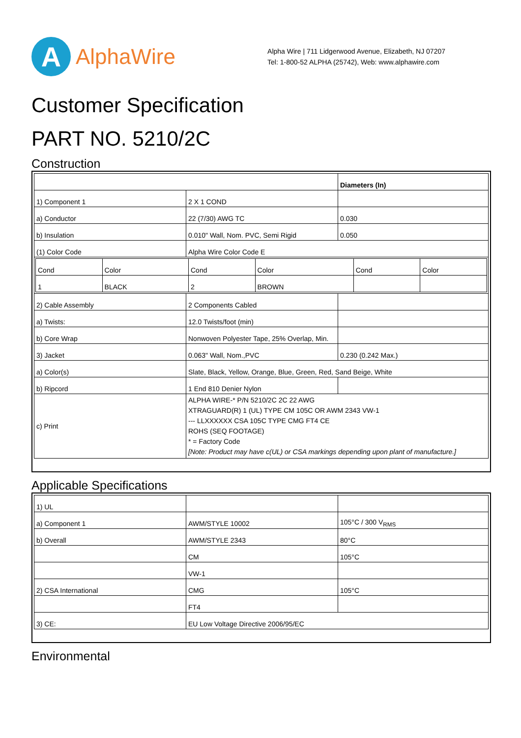A
AlphaWire
Alpha Wire | 711 Lidgerwood Avenue, Elizabeth, NJ 07207
Tel: 1-800-52 ALPHA (25742), Web: www.alphawire.com
Customer Specification
PART NO. 5210/2C
Construction
| | | Diameters (In) |
| 1) Component 1 | 2 X 1 COND | |
| a) Conductor | 22 (7/30) AWG TC | 0.030 |
| b) Insulation | 0.010" Wall, Nom. PVC, Semi Rigid | 0.050 |
| (1) Color Code | Alpha Wire Color Code E | |
| / Cond / Color / Cond / Color / Cond / Color / / 1 / BLACK / 2 / BROWN / / / | | |
| 2) Cable Assembly | 2 Components Cabled | |
| a) Twists: | 12.0 Twists/foot (min) | |
| b) Core Wrap | Nonwoven Polyester Tape, 25% Overlap, Min. | |
| 3) Jacket | 0.063" Wall, Nom.,PVC | 0.230 (0.242 Max.) |
| a) Color(s) | Slate, Black, Yellow, Orange, Blue, Green, Red, Sand Beige, White | |
| b) Ripcord | 1 End 810 Denier Nylon | |
| c) Print | ALPHA WIRE-* P/N 5210/2C 2C 22 AWG XTRAGUARD(R) 1 (UL) TYPE CM 105C OR AWM 2343 VW-1 --- LLXXXXXX CSA 105C TYPE CMG FT4 CE ROHS (SEQ FOOTAGE) * = Factory Code [Note: Product may have c(UL) or CSA markings depending upon plant of manufacture.] | |
Applicable Specifications
| 1) UL | | |
| a) Component 1 | AWM/STYLE 10002 | 105°C / 300 V<sub>RMS</sub> |
| b) Overall | AWM/STYLE 2343 | 80°C |
| | CM | 105°C |
| | VW-1 | |
| 2) CSA International | CMG | 105°C |
| | FT4 | |
| 3) CE: | EU Low Voltage Directive 2006/95/EC | |
Environmental